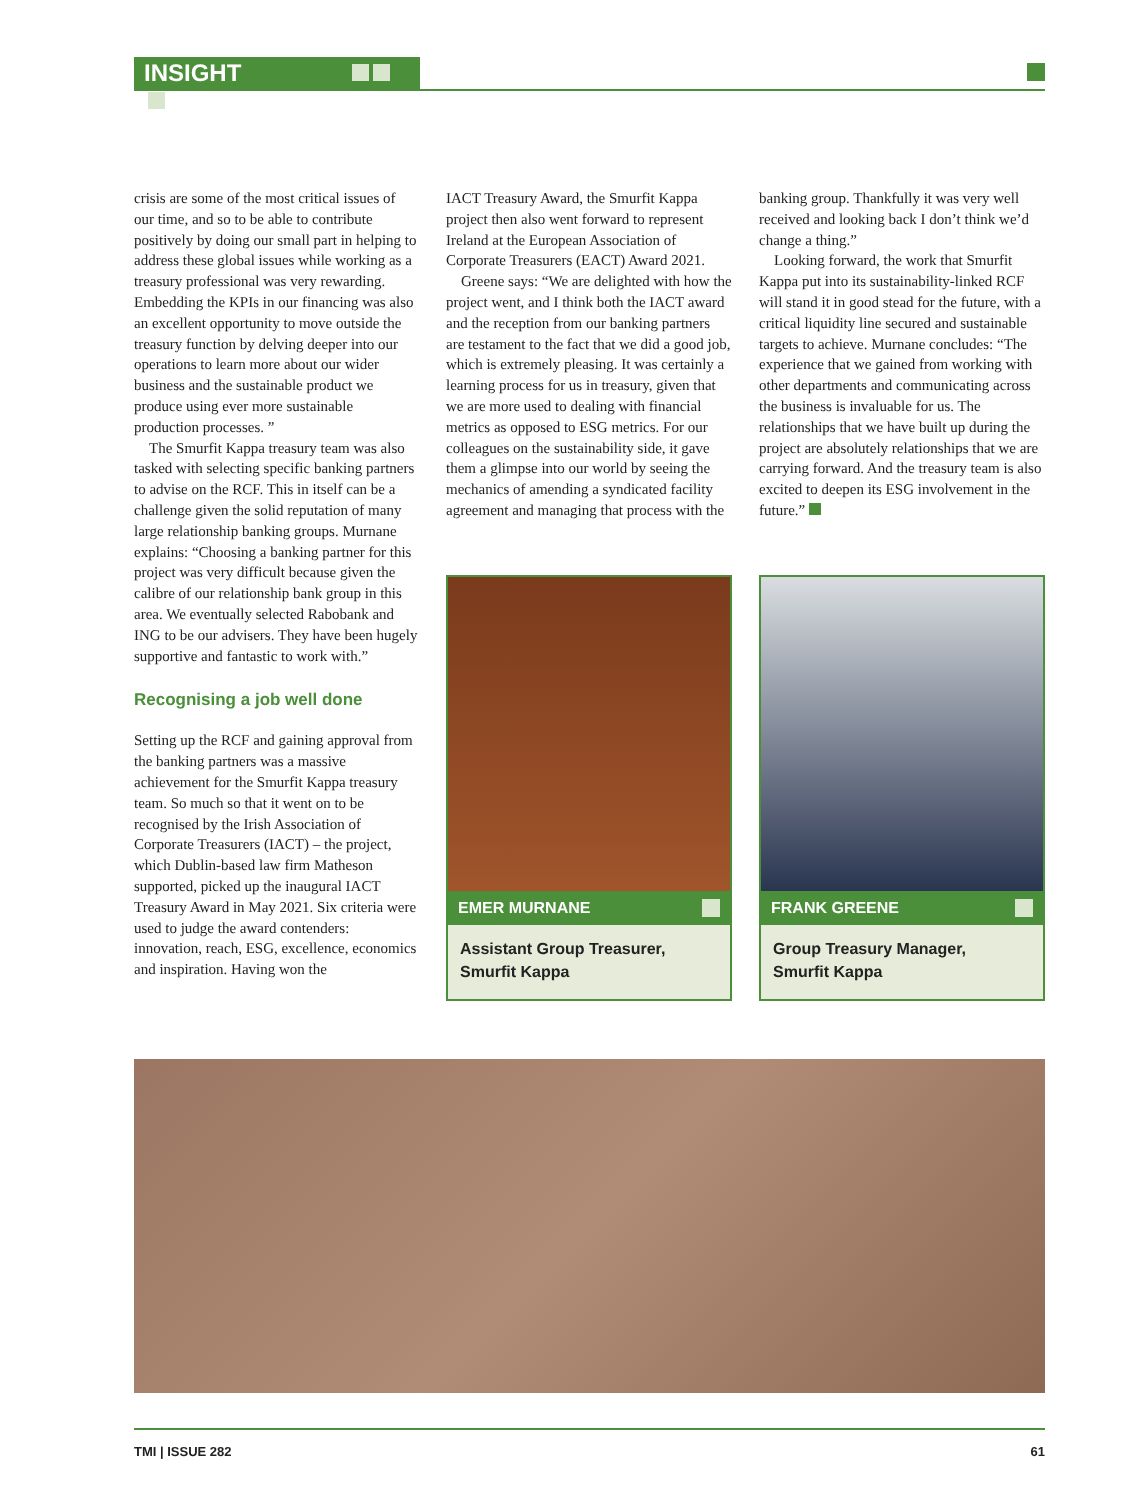INSIGHT
crisis are some of the most critical issues of our time, and so to be able to contribute positively by doing our small part in helping to address these global issues while working as a treasury professional was very rewarding. Embedding the KPIs in our financing was also an excellent opportunity to move outside the treasury function by delving deeper into our operations to learn more about our wider business and the sustainable product we produce using ever more sustainable production processes. ”
The Smurfit Kappa treasury team was also tasked with selecting specific banking partners to advise on the RCF. This in itself can be a challenge given the solid reputation of many large relationship banking groups. Murnane explains: “Choosing a banking partner for this project was very difficult because given the calibre of our relationship bank group in this area. We eventually selected Rabobank and ING to be our advisers. They have been hugely supportive and fantastic to work with.”
Recognising a job well done
Setting up the RCF and gaining approval from the banking partners was a massive achievement for the Smurfit Kappa treasury team. So much so that it went on to be recognised by the Irish Association of Corporate Treasurers (IACT) – the project, which Dublin-based law firm Matheson supported, picked up the inaugural IACT Treasury Award in May 2021. Six criteria were used to judge the award contenders: innovation, reach, ESG, excellence, economics and inspiration. Having won the
IACT Treasury Award, the Smurfit Kappa project then also went forward to represent Ireland at the European Association of Corporate Treasurers (EACT) Award 2021.
Greene says: “We are delighted with how the project went, and I think both the IACT award and the reception from our banking partners are testament to the fact that we did a good job, which is extremely pleasing. It was certainly a learning process for us in treasury, given that we are more used to dealing with financial metrics as opposed to ESG metrics. For our colleagues on the sustainability side, it gave them a glimpse into our world by seeing the mechanics of amending a syndicated facility agreement and managing that process with the
EMER MURNANE
Assistant Group Treasurer,
Smurfit Kappa
banking group. Thankfully it was very well received and looking back I don’t think we’d change a thing.”
Looking forward, the work that Smurfit Kappa put into its sustainability-linked RCF will stand it in good stead for the future, with a critical liquidity line secured and sustainable targets to achieve. Murnane concludes: “The experience that we gained from working with other departments and communicating across the business is invaluable for us. The relationships that we have built up during the project are absolutely relationships that we are carrying forward. And the treasury team is also excited to deepen its ESG involvement in the future.”
FRANK GREENE
Group Treasury Manager,
Smurfit Kappa
TMI | ISSUE 282 61